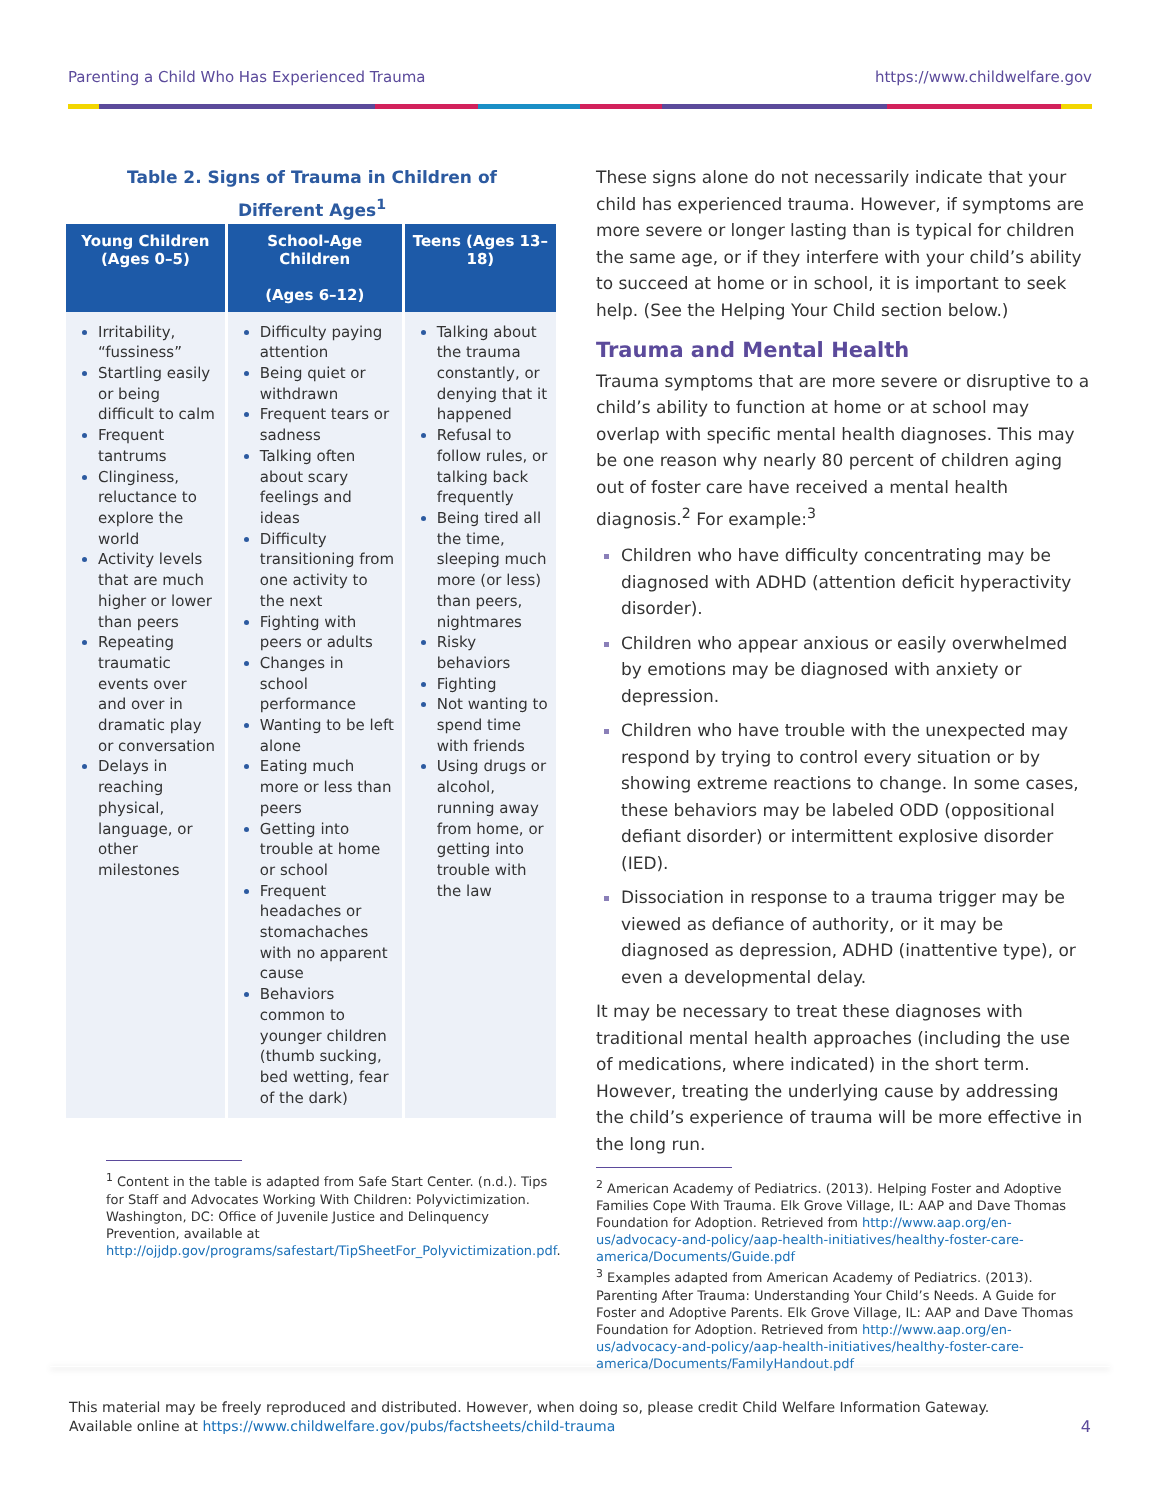Parenting a Child Who Has Experienced Trauma https://www.childwelfare.gov
Table 2. Signs of Trauma in Children of
Different Ages<sup>1</sup>
| Young Children (Ages 0–5) | School-Age Children (Ages 6–12) | Teens (Ages 13–18) |
| --- | --- | --- |
| Irritability, “fussiness” Startling easily or being difficult to calm Frequent tantrums Clinginess, reluctance to explore the world Activity levels that are much higher or lower than peers Repeating traumatic events over and over in dramatic play or conversation Delays in reaching physical, language, or other milestones | Difficulty paying attention Being quiet or withdrawn Frequent tears or sadness Talking often about scary feelings and ideas Difficulty transitioning from one activity to the next Fighting with peers or adults Changes in school performance Wanting to be left alone Eating much more or less than peers Getting into trouble at home or school Frequent headaches or stomachaches with no apparent cause Behaviors common to younger children (thumb sucking, bed wetting, fear of the dark) | Talking about the trauma constantly, or denying that it happened Refusal to follow rules, or talking back frequently Being tired all the time, sleeping much more (or less) than peers, nightmares Risky behaviors Fighting Not wanting to spend time with friends Using drugs or alcohol, running away from home, or getting into trouble with the law |
<sup>1</sup> Content in the table is adapted from Safe Start Center. (n.d.). Tips for Staff and Advocates Working With Children: Polyvictimization. Washington, DC: Office of Juvenile Justice and Delinquency Prevention, available at http://ojjdp.gov/programs/safestart/TipSheetFor_Polyvictimization.pdf.
These signs alone do not necessarily indicate that your child has experienced trauma. However, if symptoms are more severe or longer lasting than is typical for children the same age, or if they interfere with your child’s ability to succeed at home or in school, it is important to seek help. (See the Helping Your Child section below.)
Trauma and Mental Health
Trauma symptoms that are more severe or disruptive to a child’s ability to function at home or at school may overlap with specific mental health diagnoses. This may be one reason why nearly 80 percent of children aging out of foster care have received a mental health diagnosis.<sup>2</sup> For example:<sup>3</sup>
Children who have difficulty concentrating may be diagnosed with ADHD (attention deficit hyperactivity disorder).
Children who appear anxious or easily overwhelmed by emotions may be diagnosed with anxiety or depression.
Children who have trouble with the unexpected may respond by trying to control every situation or by showing extreme reactions to change. In some cases, these behaviors may be labeled ODD (oppositional defiant disorder) or intermittent explosive disorder (IED).
Dissociation in response to a trauma trigger may be viewed as defiance of authority, or it may be diagnosed as depression, ADHD (inattentive type), or even a developmental delay.
It may be necessary to treat these diagnoses with traditional mental health approaches (including the use of medications, where indicated) in the short term. However, treating the underlying cause by addressing the child’s experience of trauma will be more effective in the long run.
<sup>2</sup> American Academy of Pediatrics. (2013). Helping Foster and Adoptive Families Cope With Trauma. Elk Grove Village, IL: AAP and Dave Thomas Foundation for Adoption. Retrieved from http://www.aap.org/en-us/advocacy-and-policy/aap-health-initiatives/healthy-foster-care-america/Documents/Guide.pdf
<sup>3</sup> Examples adapted from American Academy of Pediatrics. (2013). Parenting After Trauma: Understanding Your Child’s Needs. A Guide for Foster and Adoptive Parents. Elk Grove Village, IL: AAP and Dave Thomas Foundation for Adoption. Retrieved from http://www.aap.org/en-us/advocacy-and-policy/aap-health-initiatives/healthy-foster-care-america/Documents/FamilyHandout.pdf
This material may be freely reproduced and distributed. However, when doing so, please credit Child Welfare Information Gateway.
Available online at https://www.childwelfare.gov/pubs/factsheets/child-trauma 4